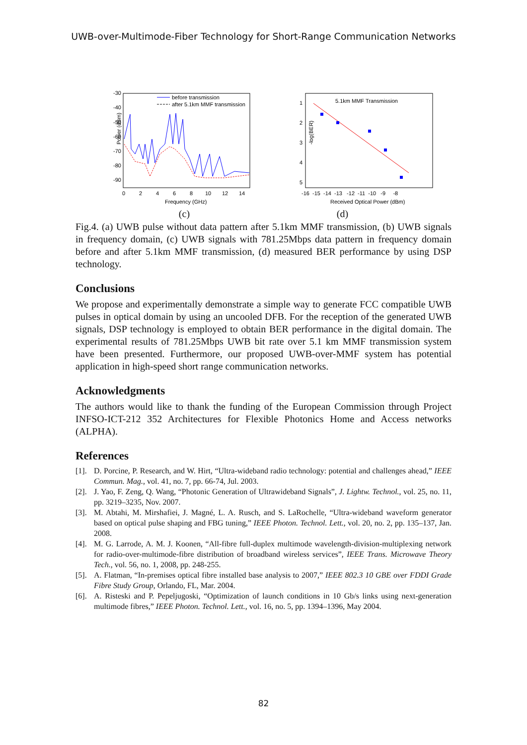UWB-over-Multimode-Fiber Technology for Short-Range Communication Networks
Power (dBm)
-30
-40
-50
-60
-70
-80
-90
0
2
4
6
8
10
12
14
Frequency (GHz)
before transmission
after 5.1km MMF transmission
-log(BER)
5.1km MMF Transmission
1
2
3
4
5
-16 -15 -14 -13 -12 -11 -10 -9 -8
Received Optical Power (dBm)
(c) (d)
Fig.4. (a) UWB pulse without data pattern after 5.1km MMF transmission, (b) UWB signals in frequency domain, (c) UWB signals with 781.25Mbps data pattern in frequency domain before and after 5.1km MMF transmission, (d) measured BER performance by using DSP technology.
Conclusions
We propose and experimentally demonstrate a simple way to generate FCC compatible UWB pulses in optical domain by using an uncooled DFB. For the reception of the generated UWB signals, DSP technology is employed to obtain BER performance in the digital domain. The experimental results of 781.25Mbps UWB bit rate over 5.1 km MMF transmission system have been presented. Furthermore, our proposed UWB-over-MMF system has potential application in high-speed short range communication networks.
Acknowledgments
The authors would like to thank the funding of the European Commission through Project INFSO-ICT-212 352 Architectures for Flexible Photonics Home and Access networks (ALPHA).
References
[1]. D. Porcine, P. Research, and W. Hirt, “Ultra-wideband radio technology: potential and challenges ahead,” IEEE Commun. Mag., vol. 41, no. 7, pp. 66-74, Jul. 2003.
[2]. J. Yao, F. Zeng, Q. Wang, “Photonic Generation of Ultrawideband Signals”, J. Lightw. Technol., vol. 25, no. 11, pp. 3219–3235, Nov. 2007.
[3]. M. Abtahi, M. Mirshafiei, J. Magné, L. A. Rusch, and S. LaRochelle, “Ultra-wideband waveform generator based on optical pulse shaping and FBG tuning,” IEEE Photon. Technol. Lett., vol. 20, no. 2, pp. 135–137, Jan. 2008.
[4]. M. G. Larrode, A. M. J. Koonen, “All-fibre full-duplex multimode wavelength-division-multiplexing network for radio-over-multimode-fibre distribution of broadband wireless services”, IEEE Trans. Microwave Theory Tech., vol. 56, no. 1, 2008, pp. 248-255.
[5]. A. Flatman, “In-premises optical fibre installed base analysis to 2007,” IEEE 802.3 10 GBE over FDDI Grade Fibre Study Group, Orlando, FL, Mar. 2004.
[6]. A. Risteski and P. Pepeljugoski, “Optimization of launch conditions in 10 Gb/s links using next-generation multimode fibres,” IEEE Photon. Technol. Lett., vol. 16, no. 5, pp. 1394–1396, May 2004.
82